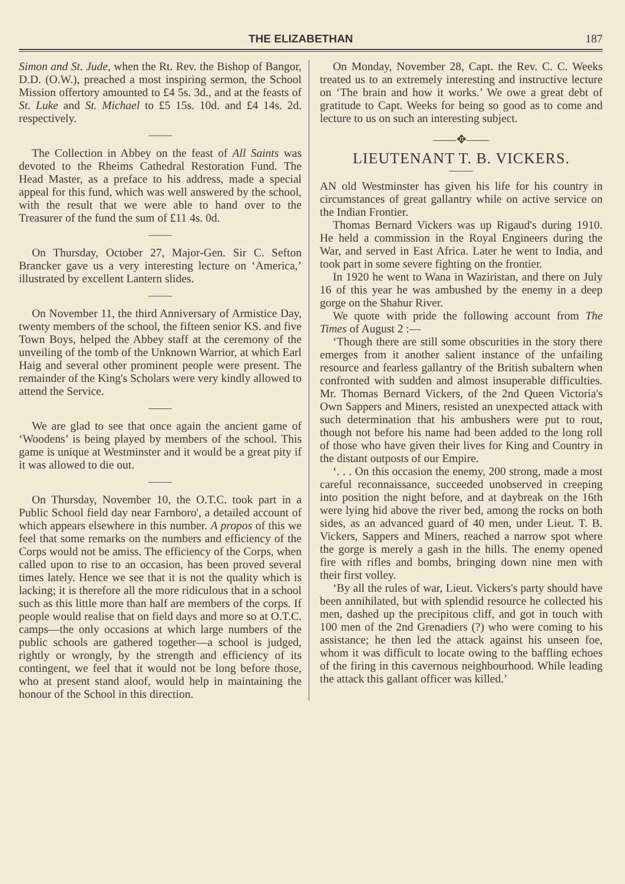THE ELIZABETHAN 187
Simon and St. Jude, when the Rt. Rev. the Bishop of Bangor, D.D. (O.W.), preached a most inspiring sermon, the School Mission offertory amounted to £4 5s. 3d., and at the feasts of St. Luke and St. Michael to £5 15s. 10d. and £4 14s. 2d. respectively.
The Collection in Abbey on the feast of All Saints was devoted to the Rheims Cathedral Restoration Fund. The Head Master, as a preface to his address, made a special appeal for this fund, which was well answered by the school, with the result that we were able to hand over to the Treasurer of the fund the sum of £11 4s. 0d.
On Thursday, October 27, Major-Gen. Sir C. Sefton Brancker gave us a very interesting lecture on ‘America,’ illustrated by excellent Lantern slides.
On November 11, the third Anniversary of Armistice Day, twenty members of the school, the fifteen senior KS. and five Town Boys, helped the Abbey staff at the ceremony of the unveiling of the tomb of the Unknown Warrior, at which Earl Haig and several other prominent people were present. The remainder of the King's Scholars were very kindly allowed to attend the Service.
We are glad to see that once again the ancient game of ‘Woodens’ is being played by members of the school. This game is unique at Westminster and it would be a great pity if it was allowed to die out.
On Thursday, November 10, the O.T.C. took part in a Public School field day near Farnboro', a detailed account of which appears elsewhere in this number. A propos of this we feel that some remarks on the numbers and efficiency of the Corps would not be amiss. The efficiency of the Corps, when called upon to rise to an occasion, has been proved several times lately. Hence we see that it is not the quality which is lacking; it is therefore all the more ridiculous that in a school such as this little more than half are members of the corps. If people would realise that on field days and more so at O.T.C. camps—the only occasions at which large numbers of the public schools are gathered together—a school is judged, rightly or wrongly, by the strength and efficiency of its contingent, we feel that it would not be long before those, who at present stand aloof, would help in maintaining the honour of the School in this direction.
On Monday, November 28, Capt. the Rev. C. C. Weeks treated us to an extremely interesting and instructive lecture on ‘The brain and how it works.’ We owe a great debt of gratitude to Capt. Weeks for being so good as to come and lecture to us on such an interesting subject.
——✥——
LIEUTENANT T. B. VICKERS.
AN old Westminster has given his life for his country in circumstances of great gallantry while on active service on the Indian Frontier.
Thomas Bernard Vickers was up Rigaud's during 1910. He held a commission in the Royal Engineers during the War, and served in East Africa. Later he went to India, and took part in some severe fighting on the frontier.
In 1920 he went to Wana in Waziristan, and there on July 16 of this year he was ambushed by the enemy in a deep gorge on the Shahur River.
We quote with pride the following account from The Times of August 2 :—
‘Though there are still some obscurities in the story there emerges from it another salient instance of the unfailing resource and fearless gallantry of the British subaltern when confronted with sudden and almost insuperable difficulties. Mr. Thomas Bernard Vickers, of the 2nd Queen Victoria's Own Sappers and Miners, resisted an unexpected attack with such determination that his ambushers were put to rout, though not before his name had been added to the long roll of those who have given their lives for King and Country in the distant outposts of our Empire.
‘. . . On this occasion the enemy, 200 strong, made a most careful reconnaissance, succeeded unobserved in creeping into position the night before, and at daybreak on the 16th were lying hid above the river bed, among the rocks on both sides, as an advanced guard of 40 men, under Lieut. T. B. Vickers, Sappers and Miners, reached a narrow spot where the gorge is merely a gash in the hills. The enemy opened fire with rifles and bombs, bringing down nine men with their first volley.
‘By all the rules of war, Lieut. Vickers's party should have been annihilated, but with splendid resource he collected his men, dashed up the precipitous cliff, and got in touch with 100 men of the 2nd Grenadiers (?) who were coming to his assistance; he then led the attack against his unseen foe, whom it was difficult to locate owing to the baffling echoes of the firing in this cavernous neighbourhood. While leading the attack this gallant officer was killed.’